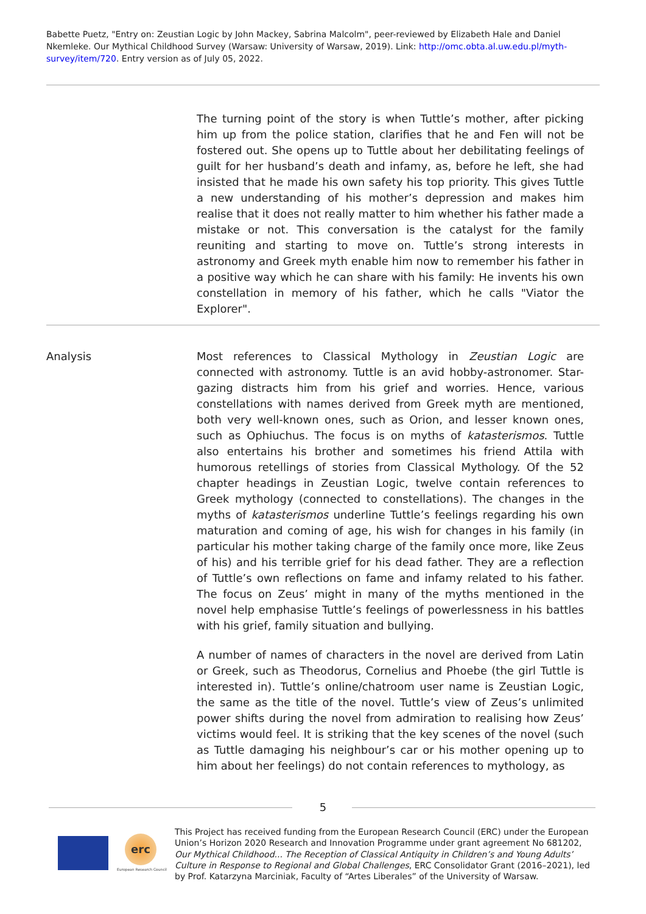Babette Puetz, "Entry on: Zeustian Logic by John Mackey, Sabrina Malcolm", peer-reviewed by Elizabeth Hale and Daniel Nkemleke. Our Mythical Childhood Survey (Warsaw: University of Warsaw, 2019). Link: http://omc.obta.al.uw.edu.pl/myth-survey/item/720. Entry version as of July 05, 2022.
The turning point of the story is when Tuttle’s mother, after picking him up from the police station, clarifies that he and Fen will not be fostered out. She opens up to Tuttle about her debilitating feelings of guilt for her husband’s death and infamy, as, before he left, she had insisted that he made his own safety his top priority. This gives Tuttle a new understanding of his mother’s depression and makes him realise that it does not really matter to him whether his father made a mistake or not. This conversation is the catalyst for the family reuniting and starting to move on. Tuttle’s strong interests in astronomy and Greek myth enable him now to remember his father in a positive way which he can share with his family: He invents his own constellation in memory of his father, which he calls "Viator the Explorer".
Analysis Most references to Classical Mythology in Zeustian Logic are connected with astronomy. Tuttle is an avid hobby-astronomer. Star-gazing distracts him from his grief and worries. Hence, various constellations with names derived from Greek myth are mentioned, both very well-known ones, such as Orion, and lesser known ones, such as Ophiuchus. The focus is on myths of katasterismos. Tuttle also entertains his brother and sometimes his friend Attila with humorous retellings of stories from Classical Mythology. Of the 52 chapter headings in Zeustian Logic, twelve contain references to Greek mythology (connected to constellations). The changes in the myths of katasterismos underline Tuttle’s feelings regarding his own maturation and coming of age, his wish for changes in his family (in particular his mother taking charge of the family once more, like Zeus of his) and his terrible grief for his dead father. They are a reflection of Tuttle’s own reflections on fame and infamy related to his father. The focus on Zeus’ might in many of the myths mentioned in the novel help emphasise Tuttle’s feelings of powerlessness in his battles with his grief, family situation and bullying.
A number of names of characters in the novel are derived from Latin or Greek, such as Theodorus, Cornelius and Phoebe (the girl Tuttle is interested in). Tuttle’s online/chatroom user name is Zeustian Logic, the same as the title of the novel. Tuttle’s view of Zeus’s unlimited power shifts during the novel from admiration to realising how Zeus’ victims would feel. It is striking that the key scenes of the novel (such as Tuttle damaging his neighbour’s car or his mother opening up to him about her feelings) do not contain references to mythology, as
5
erc
European Research Council
This Project has received funding from the European Research Council (ERC) under the European Union’s Horizon 2020 Research and Innovation Programme under grant agreement No 681202, Our Mythical Childhood... The Reception of Classical Antiquity in Children’s and Young Adults’ Culture in Response to Regional and Global Challenges, ERC Consolidator Grant (2016–2021), led by Prof. Katarzyna Marciniak, Faculty of “Artes Liberales” of the University of Warsaw.